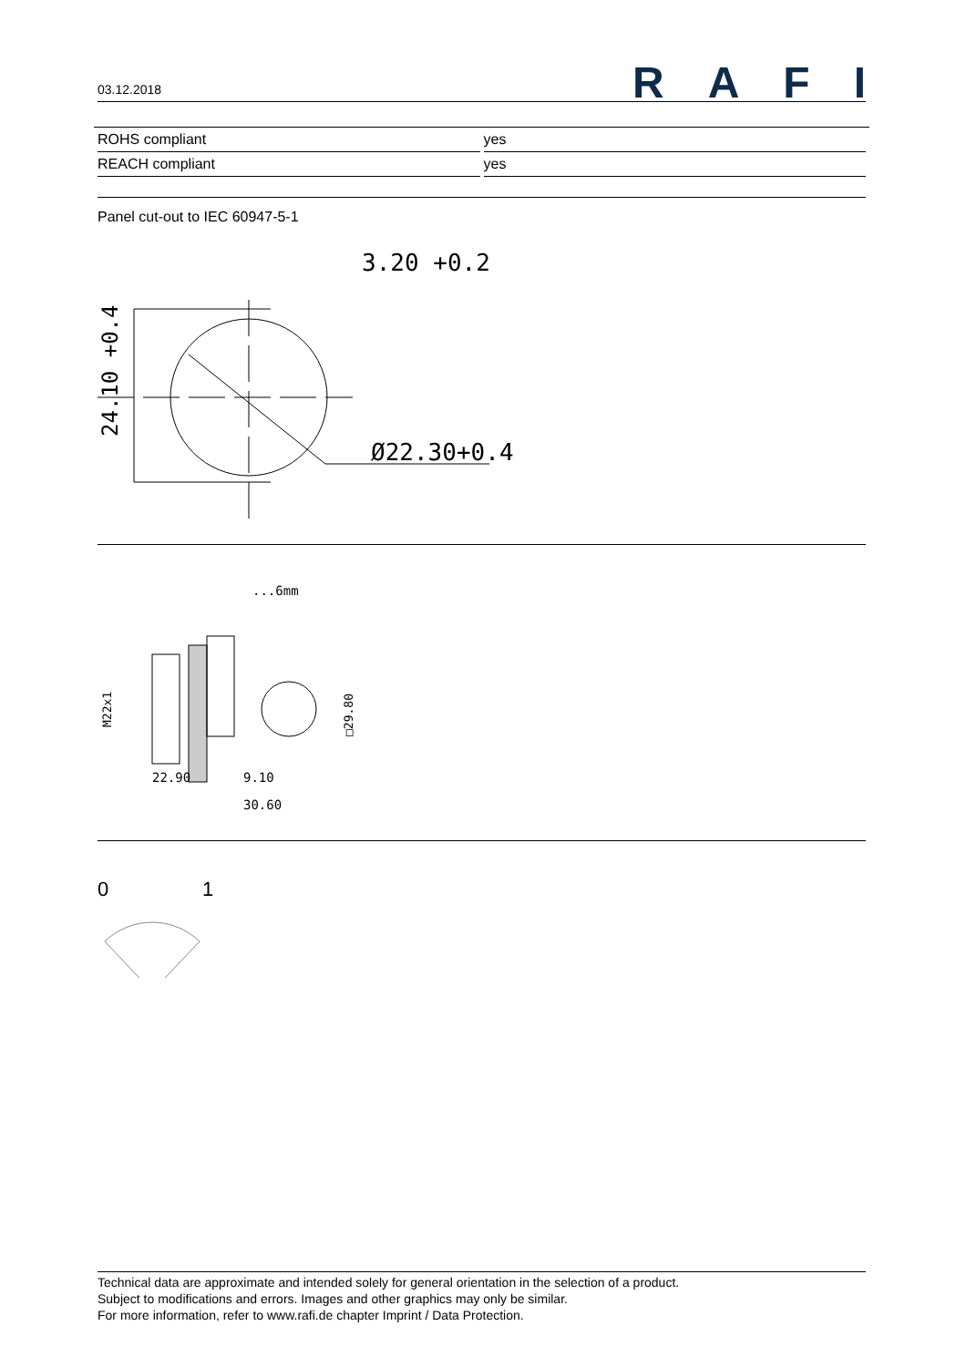03.12.2018
RAFI
| ROHS compliant | yes |
| REACH compliant | yes |
Panel cut-out to IEC 60947-5-1
3.20 +0.2
Ø22.30+0.4
24.10 +0.4
...6mm
22.90
9.10
30.60
M22x1
□29.80
0
1
Technical data are approximate and intended solely for general orientation in the selection of a product.
Subject to modifications and errors. Images and other graphics may only be similar.
For more information, refer to www.rafi.de chapter Imprint / Data Protection.